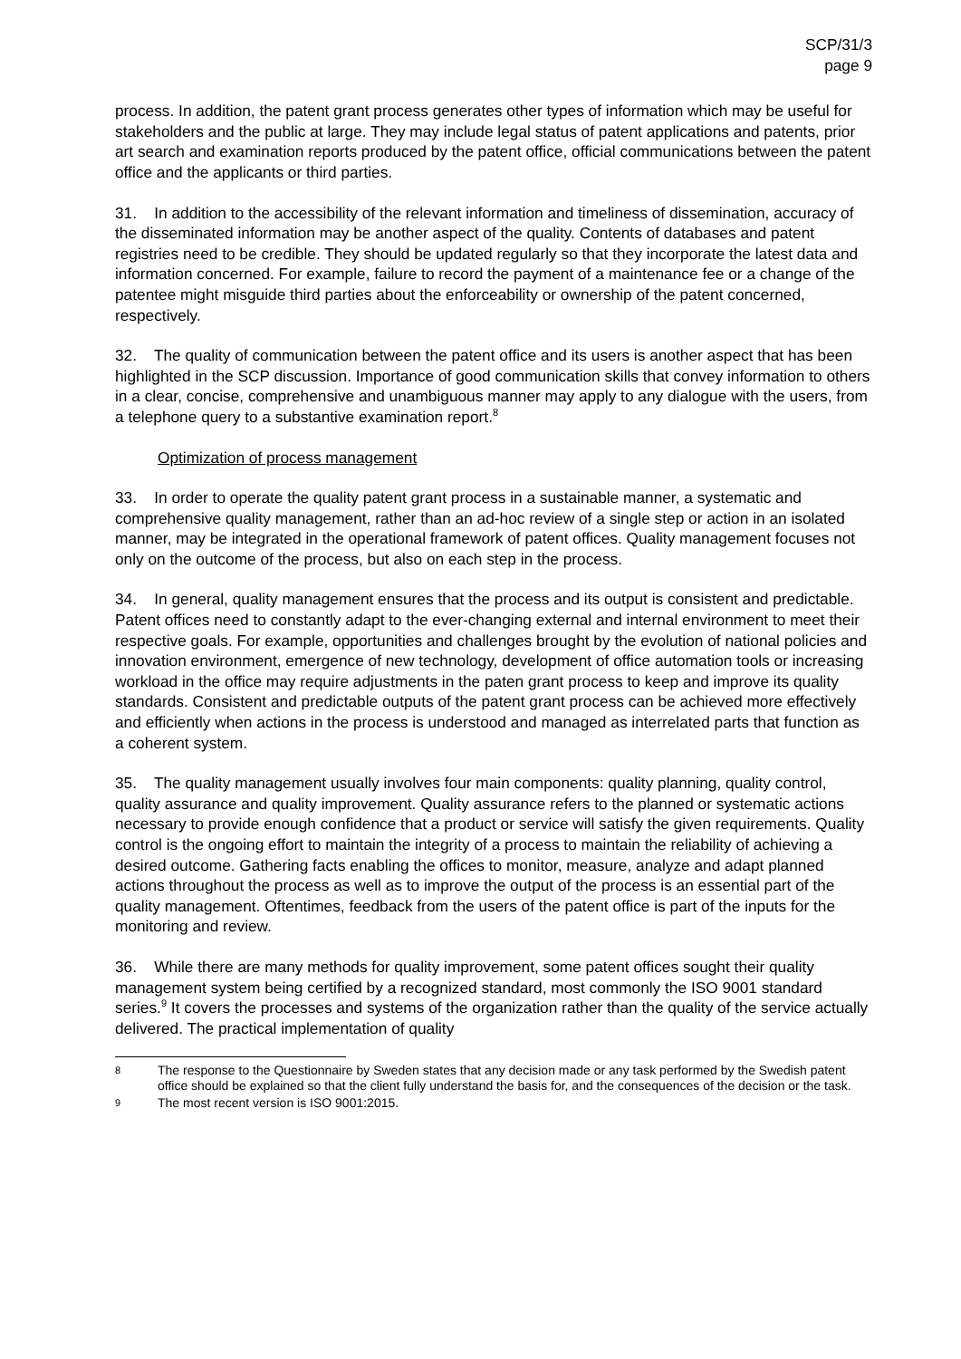SCP/31/3
page 9
process. In addition, the patent grant process generates other types of information which may be useful for stakeholders and the public at large. They may include legal status of patent applications and patents, prior art search and examination reports produced by the patent office, official communications between the patent office and the applicants or third parties.
31. In addition to the accessibility of the relevant information and timeliness of dissemination, accuracy of the disseminated information may be another aspect of the quality. Contents of databases and patent registries need to be credible. They should be updated regularly so that they incorporate the latest data and information concerned. For example, failure to record the payment of a maintenance fee or a change of the patentee might misguide third parties about the enforceability or ownership of the patent concerned, respectively.
32. The quality of communication between the patent office and its users is another aspect that has been highlighted in the SCP discussion. Importance of good communication skills that convey information to others in a clear, concise, comprehensive and unambiguous manner may apply to any dialogue with the users, from a telephone query to a substantive examination report.<sup>8</sup>
Optimization of process management
33. In order to operate the quality patent grant process in a sustainable manner, a systematic and comprehensive quality management, rather than an ad-hoc review of a single step or action in an isolated manner, may be integrated in the operational framework of patent offices. Quality management focuses not only on the outcome of the process, but also on each step in the process.
34. In general, quality management ensures that the process and its output is consistent and predictable. Patent offices need to constantly adapt to the ever-changing external and internal environment to meet their respective goals. For example, opportunities and challenges brought by the evolution of national policies and innovation environment, emergence of new technology, development of office automation tools or increasing workload in the office may require adjustments in the paten grant process to keep and improve its quality standards. Consistent and predictable outputs of the patent grant process can be achieved more effectively and efficiently when actions in the process is understood and managed as interrelated parts that function as a coherent system.
35. The quality management usually involves four main components: quality planning, quality control, quality assurance and quality improvement. Quality assurance refers to the planned or systematic actions necessary to provide enough confidence that a product or service will satisfy the given requirements. Quality control is the ongoing effort to maintain the integrity of a process to maintain the reliability of achieving a desired outcome. Gathering facts enabling the offices to monitor, measure, analyze and adapt planned actions throughout the process as well as to improve the output of the process is an essential part of the quality management. Oftentimes, feedback from the users of the patent office is part of the inputs for the monitoring and review.
36. While there are many methods for quality improvement, some patent offices sought their quality management system being certified by a recognized standard, most commonly the ISO 9001 standard series.<sup>9</sup> It covers the processes and systems of the organization rather than the quality of the service actually delivered. The practical implementation of quality
8 The response to the Questionnaire by Sweden states that any decision made or any task performed by the Swedish patent office should be explained so that the client fully understand the basis for, and the consequences of the decision or the task.
9 The most recent version is ISO 9001:2015.